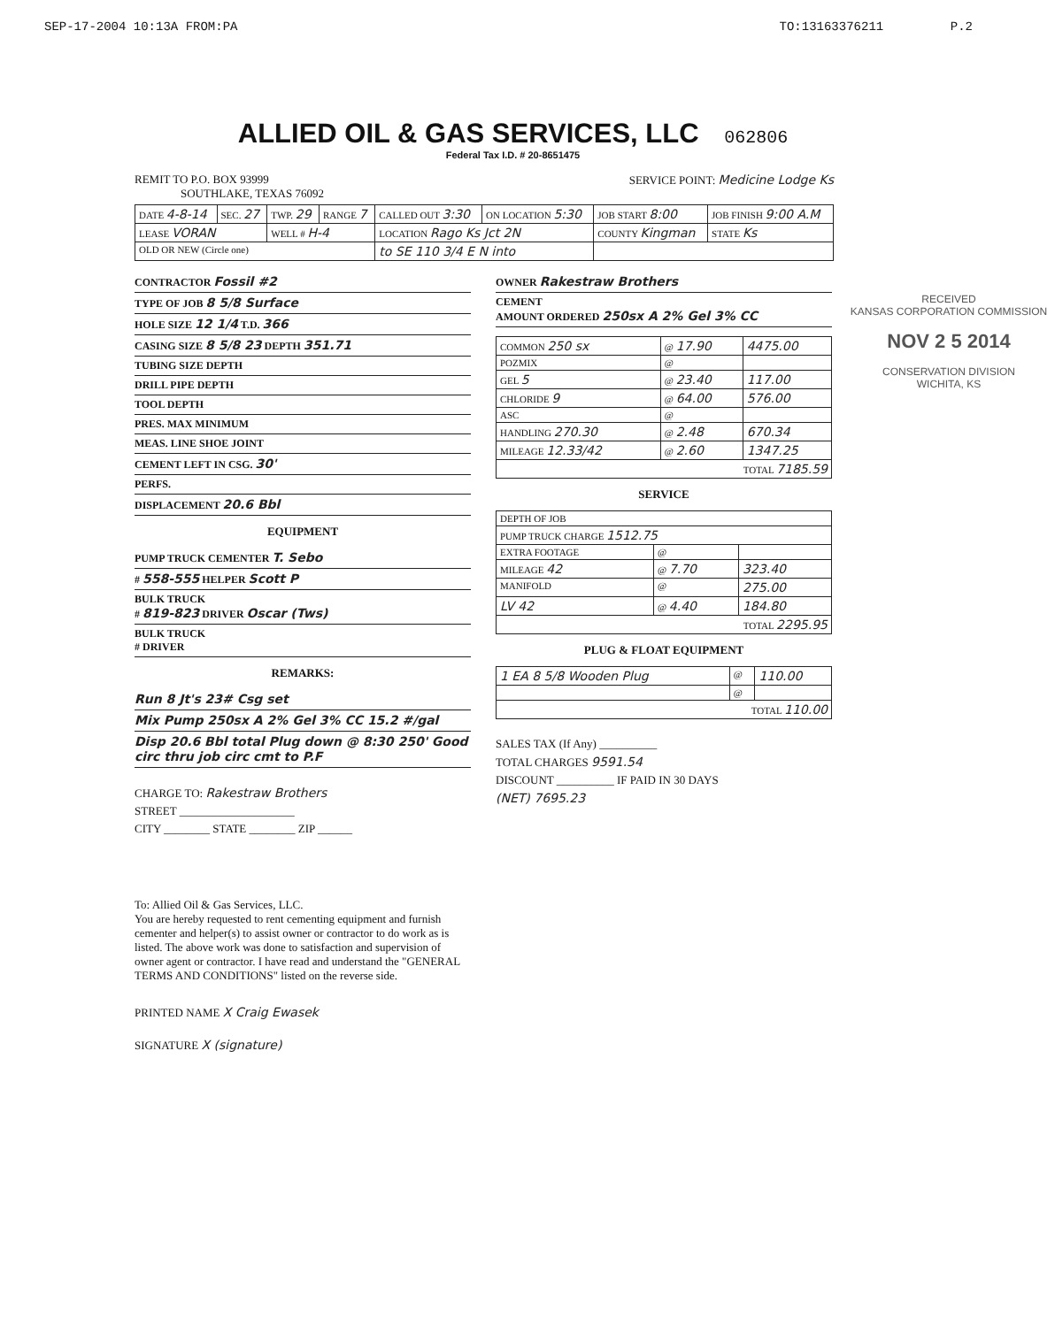SEP-17-2004 10:13A FROM:PA TO:13163376211 P.2
ALLIED OIL & GAS SERVICES, LLC 062806
Federal Tax I.D. # 20-8651475
RECEIVED
KANSAS CORPORATION COMMISSION
NOV 2 5 2014
CONSERVATION DIVISION
WICHITA, KS
REMIT TO P.O. BOX 93999
SOUTHLAKE, TEXAS 76092
SERVICE POINT: Medicine Lodge Ks
| DATE 4-8-14 | SEC. 27 | TWP. 29 | RANGE 7 | CALLED OUT 3:30 | ON LOCATION 5:30 | JOB START 8:00 | JOB FINISH 9:00 A.M |
| LEASE VORAN | | WELL # H-4 | | LOCATION Rago Ks Jct 2N | | COUNTY Kingman | STATE Ks |
| OLD OR NEW (Circle one) | | | | to SE 110 3/4 E N into | | | |
CONTRACTOR Fossil #2
TYPE OF JOB 8 5/8 Surface
HOLE SIZE 12 1/4 T.D. 366
CASING SIZE 8 5/8 23 DEPTH 351.71
TUBING SIZE DEPTH
DRILL PIPE DEPTH
TOOL DEPTH
PRES. MAX MINIMUM
MEAS. LINE SHOE JOINT
CEMENT LEFT IN CSG. 30'
PERFS.
DISPLACEMENT 20.6 Bbl
EQUIPMENT
PUMP TRUCK CEMENTER T. Sebo
# 558-555 HELPER Scott P
BULK TRUCK
# 819-823 DRIVER Oscar (Tws)
BULK TRUCK
# DRIVER
REMARKS:
Run 8 Jt's 23# Csg set
Mix Pump 250sx A 2% Gel 3% CC 15.2 #/gal
Disp 20.6 Bbl total Plug down @ 8:30 250' Good circ thru job circ cmt to P.F
CHARGE TO: Rakestraw Brothers
STREET ____________________
CITY ________ STATE ________ ZIP ______
To: Allied Oil & Gas Services, LLC.
You are hereby requested to rent cementing equipment and furnish cementer and helper(s) to assist owner or contractor to do work as is listed. The above work was done to satisfaction and supervision of owner agent or contractor. I have read and understand the "GENERAL TERMS AND CONDITIONS" listed on the reverse side.
PRINTED NAME X Craig Ewasek
SIGNATURE X (signature)
OWNER Rakestraw Brothers
CEMENT
AMOUNT ORDERED 250sx A 2% Gel 3% CC
| COMMON 250 sx | @ 17.90 | 4475.00 |
| POZMIX | @ | |
| GEL 5 | @ 23.40 | 117.00 |
| CHLORIDE 9 | @ 64.00 | 576.00 |
| ASC | @ | |
| HANDLING 270.30 | @ 2.48 | 670.34 |
| MILEAGE 12.33/42 | @ 2.60 | 1347.25 |
| TOTAL 7185.59 | | |
SERVICE
| DEPTH OF JOB | | |
| PUMP TRUCK CHARGE 1512.75 | | |
| EXTRA FOOTAGE | @ | |
| MILEAGE 42 | @ 7.70 | 323.40 |
| MANIFOLD | @ | 275.00 |
| LV 42 | @ 4.40 | 184.80 |
| TOTAL 2295.95 | | |
PLUG & FLOAT EQUIPMENT
| 1 EA 8 5/8 Wooden Plug | @ | 110.00 |
| | @ | |
| TOTAL 110.00 | | |
SALES TAX (If Any) __________
TOTAL CHARGES 9591.54
DISCOUNT __________ IF PAID IN 30 DAYS
(NET) 7695.23